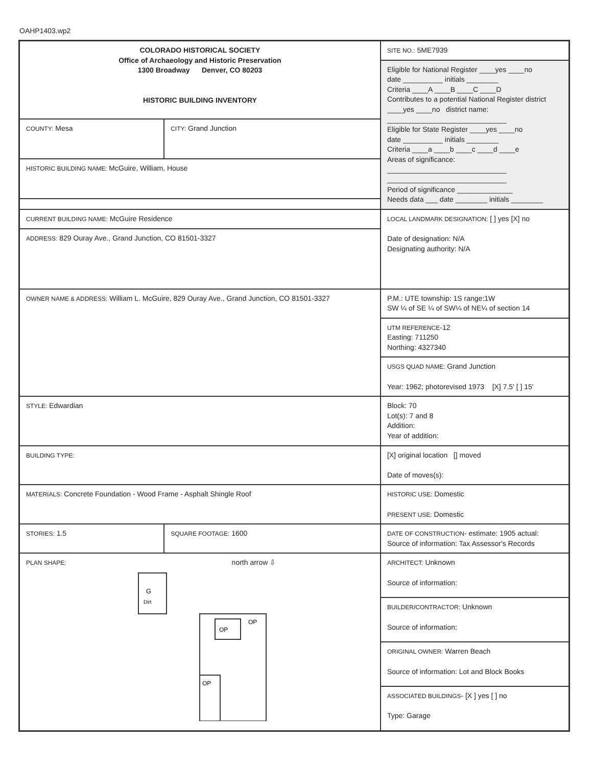OAHP1403.wp2
| COLORADO HISTORICAL SOCIETY Office of Archaeology and Historic Preservation 1300 Broadway Denver, CO 80203 HISTORIC BUILDING INVENTORY | | SITE NO.: 5ME7939 |
| | | Eligible for National Register ____yes ____no date __________ initials ________ Criteria ____A ____B ____C ____D Contributes to a potential National Register district ____yes ____no district name: ______________________________ Eligible for State Register ____yes ____no date __________ initials ________ Criteria ____a ____b ____c ____d ____e Areas of significance: ______________________________ ______________________________ Period of significance ______________ Needs data ___ date ________ initials ________ |
| COUNTY: Mesa | CITY: Grand Junction | |
| HISTORIC BUILDING NAME: McGuire, William, House | | |
| CURRENT BUILDING NAME: McGuire Residence | | LOCAL LANDMARK DESIGNATION: [ ] yes [X] no Date of designation: N/A Designating authority: N/A |
| ADDRESS: 829 Ouray Ave., Grand Junction, CO 81501-3327 | | |
| OWNER NAME & ADDRESS: William L. McGuire, 829 Ouray Ave., Grand Junction, CO 81501-3327 | | P.M.: UTE township: 1S range:1W SW ¼ of SE ¼ of SW¼ of NE¼ of section 14 |
| | | UTM REFERENCE -12 Easting: 711250 Northing: 4327340 |
| | | USGS QUAD NAME: Grand Junction Year: 1962; photorevised 1973 [X] 7.5' [ ] 15' |
| STYLE: Edwardian | | Block: 70 Lot(s): 7 and 8 Addition: Year of addition: |
| BUILDING TYPE: | | [X] original location [] moved Date of moves(s): |
| MATERIALS: Concrete Foundation - Wood Frame - Asphalt Shingle Roof | | HISTORIC USE: Domestic PRESENT USE: Domestic |
| STORIES: 1.5 | SQUARE FOOTAGE: 1600 | DATE OF CONSTRUCTION - estimate: 1905 actual: Source of information: Tax Assessor's Records |
| PLAN SHAPE: north arrow ⇩ G Dirt OP OP OP | | ARCHITECT: Unknown Source of information: |
| | | BUILDER/CONTRACTOR: Unknown Source of information: |
| | | ORIGINAL OWNER: Warren Beach Source of information: Lot and Block Books |
| | | ASSOCIATED BUILDINGS - [X ] yes [ ] no Type: Garage |